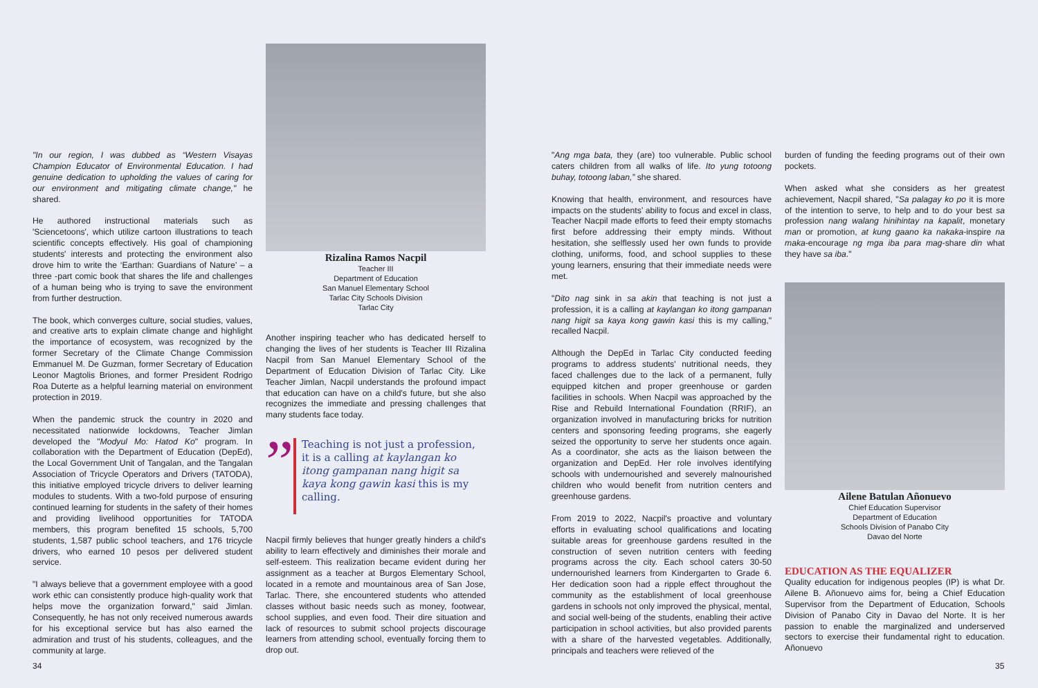"In our region, I was dubbed as “Western Visayas Champion Educator of Environmental Education. I had genuine dedication to upholding the values of caring for our environment and mitigating climate change," he shared.
He authored instructional materials such as 'Sciencetoons', which utilize cartoon illustrations to teach scientific concepts effectively. His goal of championing students' interests and protecting the environment also drove him to write the ‘Earthan: Guardians of Nature’ – a three -part comic book that shares the life and challenges of a human being who is trying to save the environment from further destruction.
The book, which converges culture, social studies, values, and creative arts to explain climate change and highlight the importance of ecosystem, was recognized by the former Secretary of the Climate Change Commission Emmanuel M. De Guzman, former Secretary of Education Leonor Magtolis Briones, and former President Rodrigo Roa Duterte as a helpful learning material on environment protection in 2019.
When the pandemic struck the country in 2020 and necessitated nationwide lockdowns, Teacher Jimlan developed the "Modyul Mo: Hatod Ko" program. In collaboration with the Department of Education (DepEd), the Local Government Unit of Tangalan, and the Tangalan Association of Tricycle Operators and Drivers (TATODA), this initiative employed tricycle drivers to deliver learning modules to students. With a two-fold purpose of ensuring continued learning for students in the safety of their homes and providing livelihood opportunities for TATODA members, this program benefited 15 schools, 5,700 students, 1,587 public school teachers, and 176 tricycle drivers, who earned 10 pesos per delivered student service.
"I always believe that a government employee with a good work ethic can consistently produce high-quality work that helps move the organization forward," said Jimlan. Consequently, he has not only received numerous awards for his exceptional service but has also earned the admiration and trust of his students, colleagues, and the community at large.
34
Rizalina Ramos Nacpil
Teacher III
Department of Education
San Manuel Elementary School
Tarlac City Schools Division
Tarlac City
Another inspiring teacher who has dedicated herself to changing the lives of her students is Teacher III Rizalina Nacpil from San Manuel Elementary School of the Department of Education Division of Tarlac City. Like Teacher Jimlan, Nacpil understands the profound impact that education can have on a child's future, but she also recognizes the immediate and pressing challenges that many students face today.
”
Teaching is not just a profession, it is a calling at kaylangan ko itong gampanan nang higit sa kaya kong gawin kasi this is my calling.
Nacpil firmly believes that hunger greatly hinders a child's ability to learn effectively and diminishes their morale and self-esteem. This realization became evident during her assignment as a teacher at Burgos Elementary School, located in a remote and mountainous area of San Jose, Tarlac. There, she encountered students who attended classes without basic needs such as money, footwear, school supplies, and even food. Their dire situation and lack of resources to submit school projects discourage learners from attending school, eventually forcing them to drop out.
"Ang mga bata, they (are) too vulnerable. Public school caters children from all walks of life. Ito yung totoong buhay, totoong laban,” she shared.
Knowing that health, environment, and resources have impacts on the students’ ability to focus and excel in class, Teacher Nacpil made efforts to feed their empty stomachs first before addressing their empty minds. Without hesitation, she selflessly used her own funds to provide clothing, uniforms, food, and school supplies to these young learners, ensuring that their immediate needs were met.
"Dito nag sink in sa akin that teaching is not just a profession, it is a calling at kaylangan ko itong gampanan nang higit sa kaya kong gawin kasi this is my calling," recalled Nacpil.
Although the DepEd in Tarlac City conducted feeding programs to address students' nutritional needs, they faced challenges due to the lack of a permanent, fully equipped kitchen and proper greenhouse or garden facilities in schools. When Nacpil was approached by the Rise and Rebuild International Foundation (RRIF), an organization involved in manufacturing bricks for nutrition centers and sponsoring feeding programs, she eagerly seized the opportunity to serve her students once again. As a coordinator, she acts as the liaison between the organization and DepEd. Her role involves identifying schools with undernourished and severely malnourished children who would benefit from nutrition centers and greenhouse gardens.
From 2019 to 2022, Nacpil's proactive and voluntary efforts in evaluating school qualifications and locating suitable areas for greenhouse gardens resulted in the construction of seven nutrition centers with feeding programs across the city. Each school caters 30-50 undernourished learners from Kindergarten to Grade 6. Her dedication soon had a ripple effect throughout the community as the establishment of local greenhouse gardens in schools not only improved the physical, mental, and social well-being of the students, enabling their active participation in school activities, but also provided parents with a share of the harvested vegetables. Additionally, principals and teachers were relieved of the
burden of funding the feeding programs out of their own pockets.
When asked what she considers as her greatest achievement, Nacpil shared, "Sa palagay ko po it is more of the intention to serve, to help and to do your best sa profession nang walang hinihintay na kapalit, monetary man or promotion, at kung gaano ka nakaka-inspire na maka-encourage ng mga iba para mag-share din what they have sa iba."
Ailene Batulan Añonuevo
Chief Education Supervisor
Department of Education
Schools Division of Panabo City
Davao del Norte
EDUCATION AS THE EQUALIZER
Quality education for indigenous peoples (IP) is what Dr. Ailene B. Añonuevo aims for, being a Chief Education Supervisor from the Department of Education, Schools Division of Panabo City in Davao del Norte. It is her passion to enable the marginalized and underserved sectors to exercise their fundamental right to education. Añonuevo
35